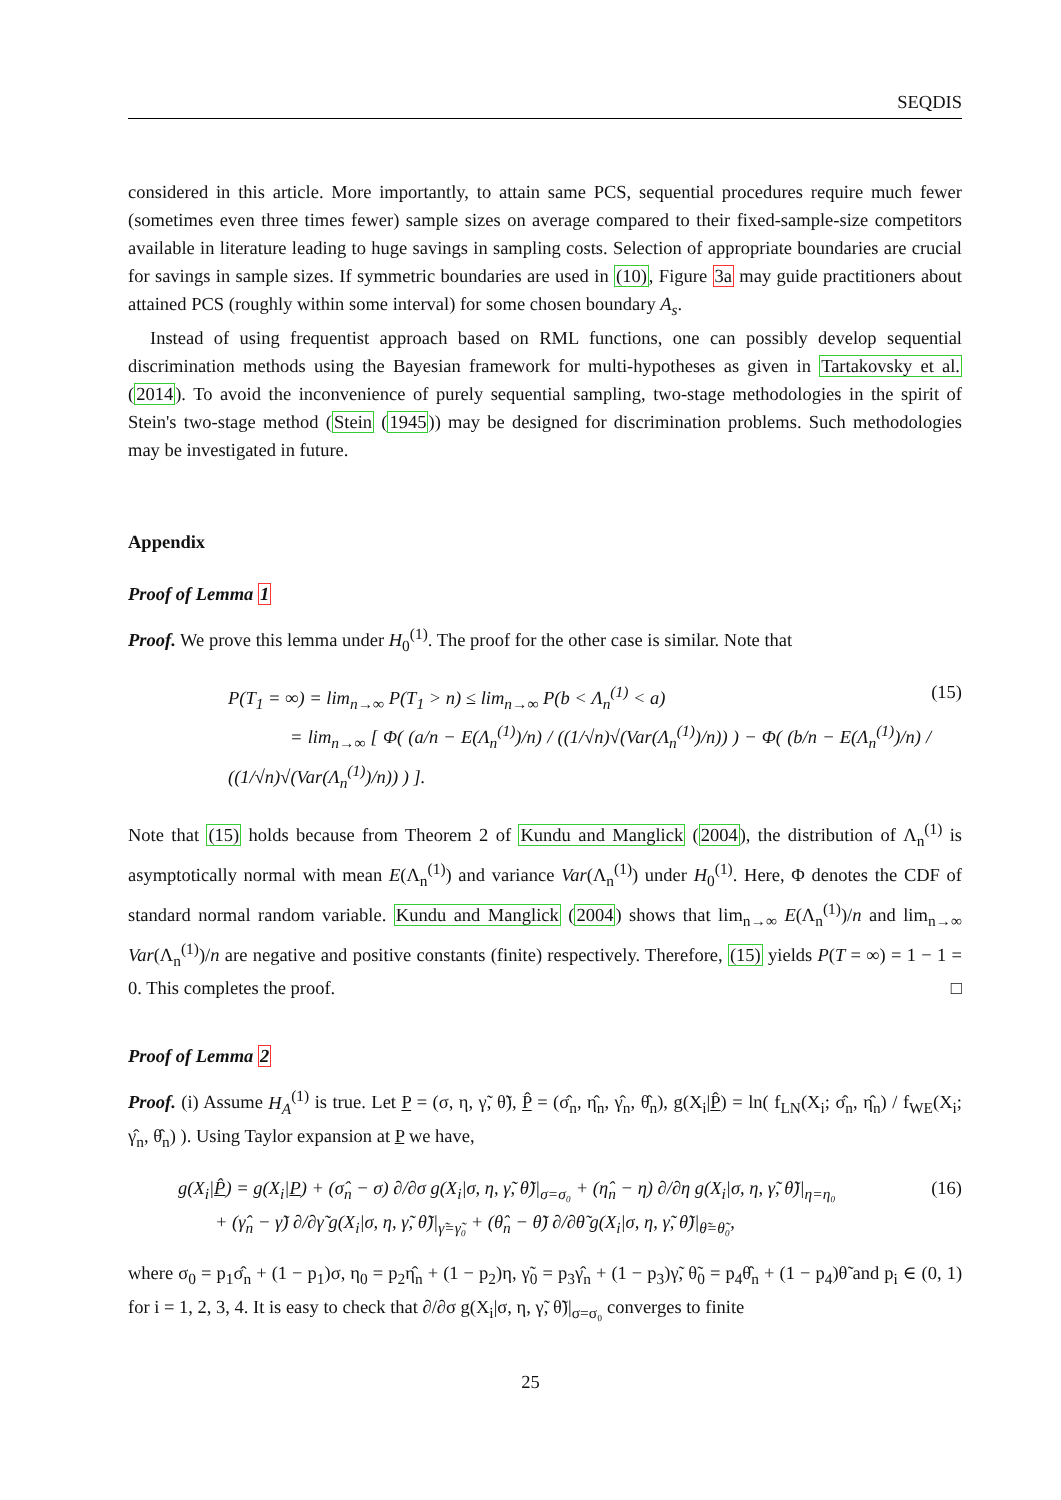SEQDIS
considered in this article. More importantly, to attain same PCS, sequential procedures require much fewer (sometimes even three times fewer) sample sizes on average compared to their fixed-sample-size competitors available in literature leading to huge savings in sampling costs. Selection of appropriate boundaries are crucial for savings in sample sizes. If symmetric boundaries are used in (10), Figure 3a may guide practitioners about attained PCS (roughly within some interval) for some chosen boundary A<sub>s</sub>.
Instead of using frequentist approach based on RML functions, one can possibly develop sequential discrimination methods using the Bayesian framework for multi-hypotheses as given in Tartakovsky et al. (2014). To avoid the inconvenience of purely sequential sampling, two-stage methodologies in the spirit of Stein's two-stage method (Stein (1945)) may be designed for discrimination problems. Such methodologies may be investigated in future.
Appendix
Proof of Lemma 1
Proof. We prove this lemma under H<sub>0</sub><sup>(1)</sup>. The proof for the other case is similar. Note that
P(T<sub>1</sub> = ∞) = lim<sub>n→∞</sub> P(T<sub>1</sub> > n) ≤ lim<sub>n→∞</sub> P(b < Λ<sub>n</sub><sup>(1)</sup> < a)
= lim<sub>n→∞</sub> [ Φ( (a/n − E(Λ<sub>n</sub><sup>(1)</sup>)/n) / ((1/√n)√(Var(Λ<sub>n</sub><sup>(1)</sup>)/n)) ) − Φ( (b/n − E(Λ<sub>n</sub><sup>(1)</sup>)/n) / ((1/√n)√(Var(Λ<sub>n</sub><sup>(1)</sup>)/n)) ) ].
(15)
Note that (15) holds because from Theorem 2 of Kundu and Manglick (2004), the distribution of Λ<sub>n</sub><sup>(1)</sup> is asymptotically normal with mean E(Λ<sub>n</sub><sup>(1)</sup>) and variance Var(Λ<sub>n</sub><sup>(1)</sup>) under H<sub>0</sub><sup>(1)</sup>. Here, Φ denotes the CDF of standard normal random variable. Kundu and Manglick (2004) shows that lim<sub>n→∞</sub> E(Λ<sub>n</sub><sup>(1)</sup>)/n and lim<sub>n→∞</sub> Var(Λ<sub>n</sub><sup>(1)</sup>)/n are negative and positive constants (finite) respectively. Therefore, (15) yields P(T = ∞) = 1 − 1 = 0. This completes the proof. □
Proof of Lemma 2
Proof. (i) Assume H<sub>A</sub><sup>(1)</sup> is true. Let P = (σ, η, γ̃, θ̃), P̂ = (σ̂<sub>n</sub>, η̂<sub>n</sub>, γ̂<sub>n</sub>, θ̂<sub>n</sub>), g(X<sub>i</sub>|P̂) = ln( f<sub>LN</sub>(X<sub>i</sub>; σ̂<sub>n</sub>, η̂<sub>n</sub>) / f<sub>WE</sub>(X<sub>i</sub>; γ̂<sub>n</sub>, θ̂<sub>n</sub>) ). Using Taylor expansion at P we have,
g(X<sub>i</sub>|P̂) = g(X<sub>i</sub>|P) + (σ̂<sub>n</sub> − σ) ∂/∂σ g(X<sub>i</sub>|σ, η, γ̃, θ̃)|<sub>σ=σ₀</sub> + (η̂<sub>n</sub> − η) ∂/∂η g(X<sub>i</sub>|σ, η, γ̃, θ̃)|<sub>η=η₀</sub>
+ (γ̂<sub>n</sub> − γ̃) ∂/∂γ̃ g(X<sub>i</sub>|σ, η, γ̃, θ̃)|<sub>γ̃=γ̃₀</sub> + (θ̂<sub>n</sub> − θ̃) ∂/∂θ̃ g(X<sub>i</sub>|σ, η, γ̃, θ̃)|<sub>θ̃=θ̃₀</sub>,
(16)
where σ<sub>0</sub> = p<sub>1</sub>σ̂<sub>n</sub> + (1 − p<sub>1</sub>)σ, η<sub>0</sub> = p<sub>2</sub>η̂<sub>n</sub> + (1 − p<sub>2</sub>)η, γ̃<sub>0</sub> = p<sub>3</sub>γ̂<sub>n</sub> + (1 − p<sub>3</sub>)γ̃, θ̃<sub>0</sub> = p<sub>4</sub>θ̂<sub>n</sub> + (1 − p<sub>4</sub>)θ̃ and p<sub>i</sub> ∈ (0, 1) for i = 1, 2, 3, 4. It is easy to check that ∂/∂σ g(X<sub>i</sub>|σ, η, γ̃, θ̃)|<sub>σ=σ₀</sub> converges to finite
25